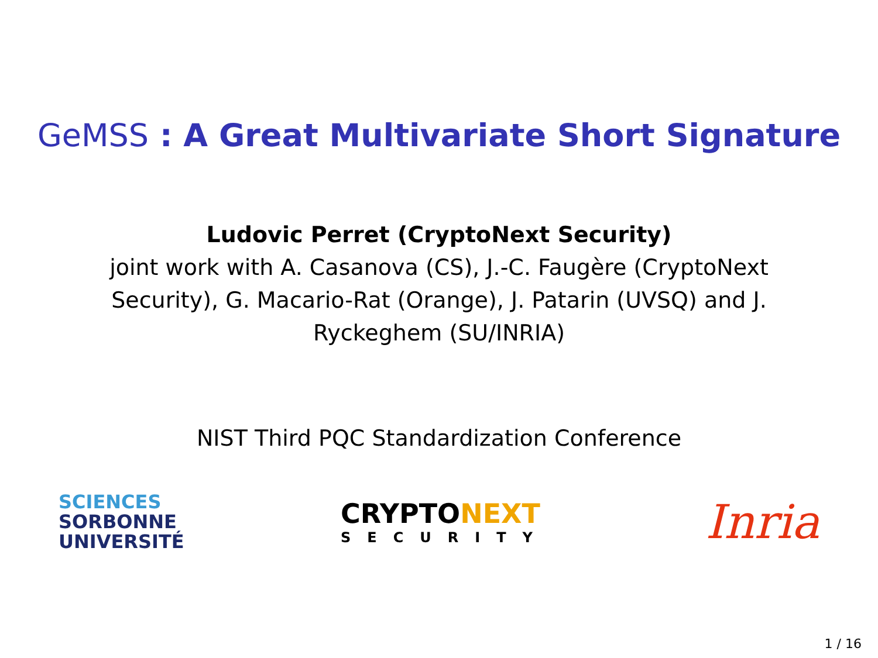GeMSS : A Great Multivariate Short Signature
Ludovic Perret (CryptoNext Security)
joint work with A. Casanova (CS), J.-C. Faugère (CryptoNext Security), G. Macario-Rat (Orange), J. Patarin (UVSQ) and J. Ryckeghem (SU/INRIA)
NIST Third PQC Standardization Conference
SCIENCES
SORBONNE
UNIVERSITÉ
CRYPTONEXT
SECURITY
Inria
1 / 16